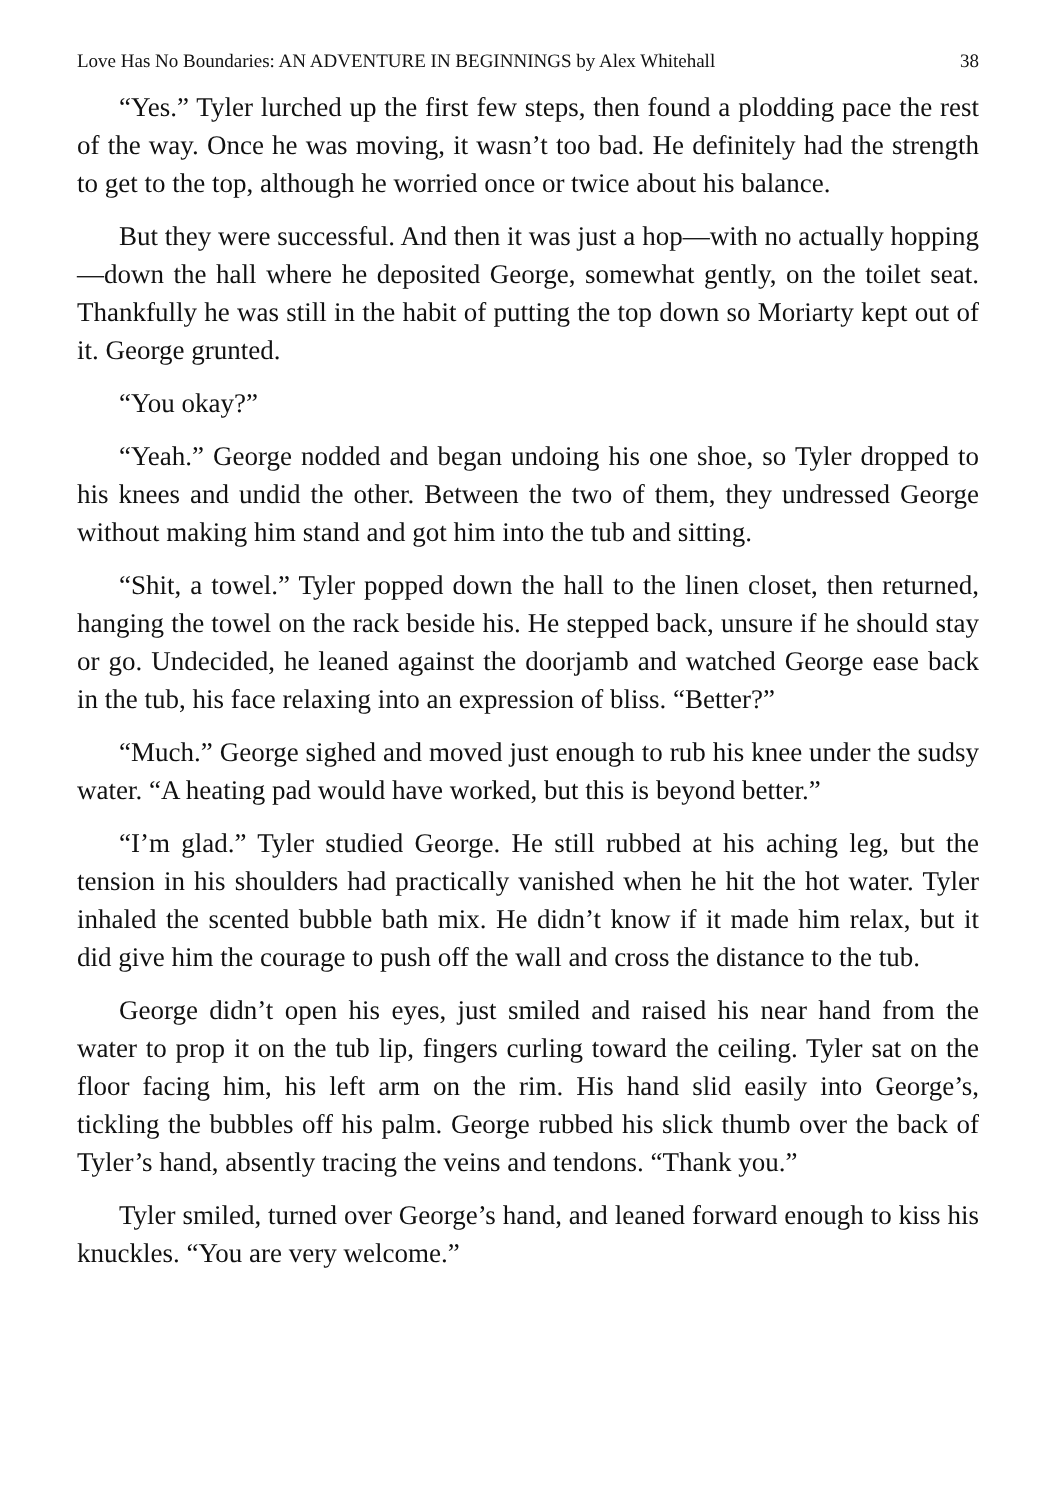Love Has No Boundaries: AN ADVENTURE IN BEGINNINGS by Alex Whitehall 38
“Yes.” Tyler lurched up the first few steps, then found a plodding pace the rest of the way. Once he was moving, it wasn’t too bad. He definitely had the strength to get to the top, although he worried once or twice about his balance.
But they were successful. And then it was just a hop—with no actually hopping—down the hall where he deposited George, somewhat gently, on the toilet seat. Thankfully he was still in the habit of putting the top down so Moriarty kept out of it. George grunted.
“You okay?”
“Yeah.” George nodded and began undoing his one shoe, so Tyler dropped to his knees and undid the other. Between the two of them, they undressed George without making him stand and got him into the tub and sitting.
“Shit, a towel.” Tyler popped down the hall to the linen closet, then returned, hanging the towel on the rack beside his. He stepped back, unsure if he should stay or go. Undecided, he leaned against the doorjamb and watched George ease back in the tub, his face relaxing into an expression of bliss. “Better?”
“Much.” George sighed and moved just enough to rub his knee under the sudsy water. “A heating pad would have worked, but this is beyond better.”
“I’m glad.” Tyler studied George. He still rubbed at his aching leg, but the tension in his shoulders had practically vanished when he hit the hot water. Tyler inhaled the scented bubble bath mix. He didn’t know if it made him relax, but it did give him the courage to push off the wall and cross the distance to the tub.
George didn’t open his eyes, just smiled and raised his near hand from the water to prop it on the tub lip, fingers curling toward the ceiling. Tyler sat on the floor facing him, his left arm on the rim. His hand slid easily into George’s, tickling the bubbles off his palm. George rubbed his slick thumb over the back of Tyler’s hand, absently tracing the veins and tendons. “Thank you.”
Tyler smiled, turned over George’s hand, and leaned forward enough to kiss his knuckles. “You are very welcome.”